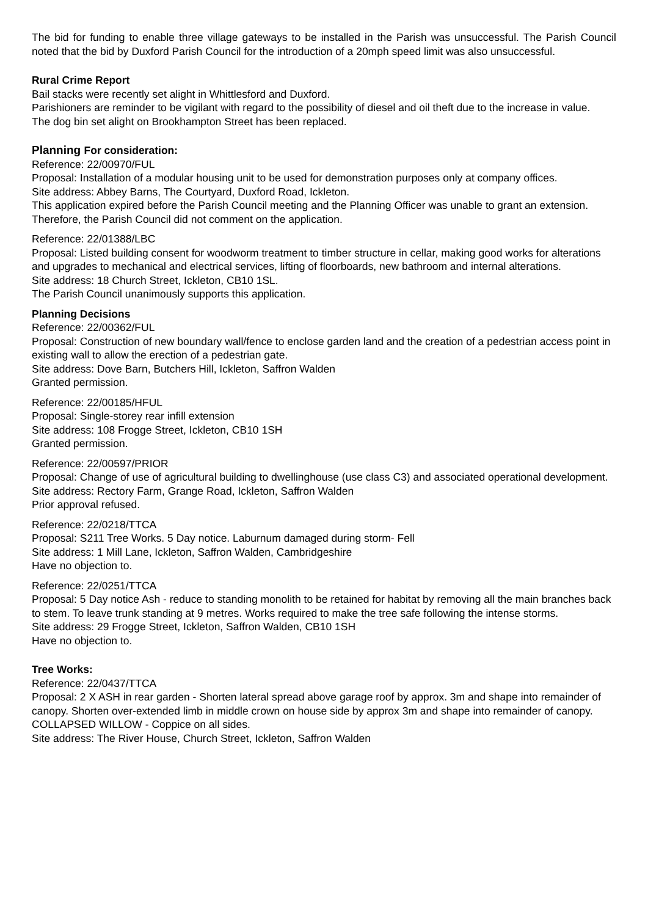The bid for funding to enable three village gateways to be installed in the Parish was unsuccessful. The Parish Council noted that the bid by Duxford Parish Council for the introduction of a 20mph speed limit was also unsuccessful.
Rural Crime Report
Bail stacks were recently set alight in Whittlesford and Duxford.
Parishioners are reminder to be vigilant with regard to the possibility of diesel and oil theft due to the increase in value.
The dog bin set alight on Brookhampton Street has been replaced.
Planning For consideration:
Reference: 22/00970/FUL
Proposal: Installation of a modular housing unit to be used for demonstration purposes only at company offices.
Site address: Abbey Barns, The Courtyard, Duxford Road, Ickleton.
This application expired before the Parish Council meeting and the Planning Officer was unable to grant an extension. Therefore, the Parish Council did not comment on the application.
Reference: 22/01388/LBC
Proposal: Listed building consent for woodworm treatment to timber structure in cellar, making good works for alterations and upgrades to mechanical and electrical services, lifting of floorboards, new bathroom and internal alterations.
Site address: 18 Church Street, Ickleton, CB10 1SL.
The Parish Council unanimously supports this application.
Planning Decisions
Reference: 22/00362/FUL
Proposal: Construction of new boundary wall/fence to enclose garden land and the creation of a pedestrian access point in existing wall to allow the erection of a pedestrian gate.
Site address: Dove Barn, Butchers Hill, Ickleton, Saffron Walden
Granted permission.
Reference: 22/00185/HFUL
Proposal: Single-storey rear infill extension
Site address: 108 Frogge Street, Ickleton, CB10 1SH
Granted permission.
Reference: 22/00597/PRIOR
Proposal: Change of use of agricultural building to dwellinghouse (use class C3) and associated operational development.
Site address: Rectory Farm, Grange Road, Ickleton, Saffron Walden
Prior approval refused.
Reference: 22/0218/TTCA
Proposal: S211 Tree Works. 5 Day notice. Laburnum damaged during storm- Fell
Site address: 1 Mill Lane, Ickleton, Saffron Walden, Cambridgeshire
Have no objection to.
Reference: 22/0251/TTCA
Proposal: 5 Day notice Ash - reduce to standing monolith to be retained for habitat by removing all the main branches back to stem. To leave trunk standing at 9 metres. Works required to make the tree safe following the intense storms.
Site address: 29 Frogge Street, Ickleton, Saffron Walden, CB10 1SH
Have no objection to.
Tree Works:
Reference: 22/0437/TTCA
Proposal: 2 X ASH in rear garden - Shorten lateral spread above garage roof by approx. 3m and shape into remainder of canopy. Shorten over-extended limb in middle crown on house side by approx 3m and shape into remainder of canopy. COLLAPSED WILLOW - Coppice on all sides.
Site address: The River House, Church Street, Ickleton, Saffron Walden